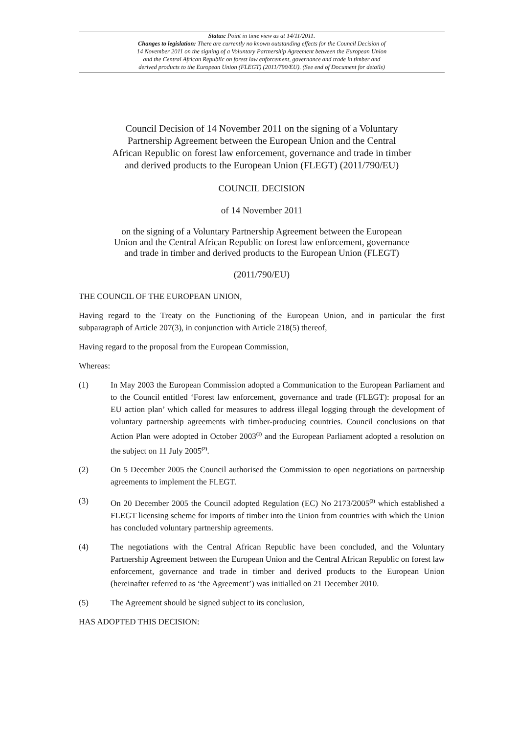Status: Point in time view as at 14/11/2011.
Changes to legislation: There are currently no known outstanding effects for the Council Decision of
14 November 2011 on the signing of a Voluntary Partnership Agreement between the European Union
and the Central African Republic on forest law enforcement, governance and trade in timber and
derived products to the European Union (FLEGT) (2011/790/EU). (See end of Document for details)
Council Decision of 14 November 2011 on the signing of a Voluntary
Partnership Agreement between the European Union and the Central
African Republic on forest law enforcement, governance and trade in timber
and derived products to the European Union (FLEGT) (2011/790/EU)
COUNCIL DECISION
of 14 November 2011
on the signing of a Voluntary Partnership Agreement between the European
Union and the Central African Republic on forest law enforcement, governance
and trade in timber and derived products to the European Union (FLEGT)
(2011/790/EU)
THE COUNCIL OF THE EUROPEAN UNION,
Having regard to the Treaty on the Functioning of the European Union, and in particular the first subparagraph of Article 207(3), in conjunction with Article 218(5) thereof,
Having regard to the proposal from the European Commission,
Whereas:
(1) In May 2003 the European Commission adopted a Communication to the European Parliament and to the Council entitled ‘Forest law enforcement, governance and trade (FLEGT): proposal for an EU action plan’ which called for measures to address illegal logging through the development of voluntary partnership agreements with timber-producing countries. Council conclusions on that Action Plan were adopted in October 2003<sup>(1)</sup> and the European Parliament adopted a resolution on the subject on 11 July 2005<sup>(2)</sup>.
(2) On 5 December 2005 the Council authorised the Commission to open negotiations on partnership agreements to implement the FLEGT.
(3) On 20 December 2005 the Council adopted Regulation (EC) No 2173/2005<sup>(3)</sup> which established a FLEGT licensing scheme for imports of timber into the Union from countries with which the Union has concluded voluntary partnership agreements.
(4) The negotiations with the Central African Republic have been concluded, and the Voluntary Partnership Agreement between the European Union and the Central African Republic on forest law enforcement, governance and trade in timber and derived products to the European Union (hereinafter referred to as ‘the Agreement’) was initialled on 21 December 2010.
(5) The Agreement should be signed subject to its conclusion,
HAS ADOPTED THIS DECISION: